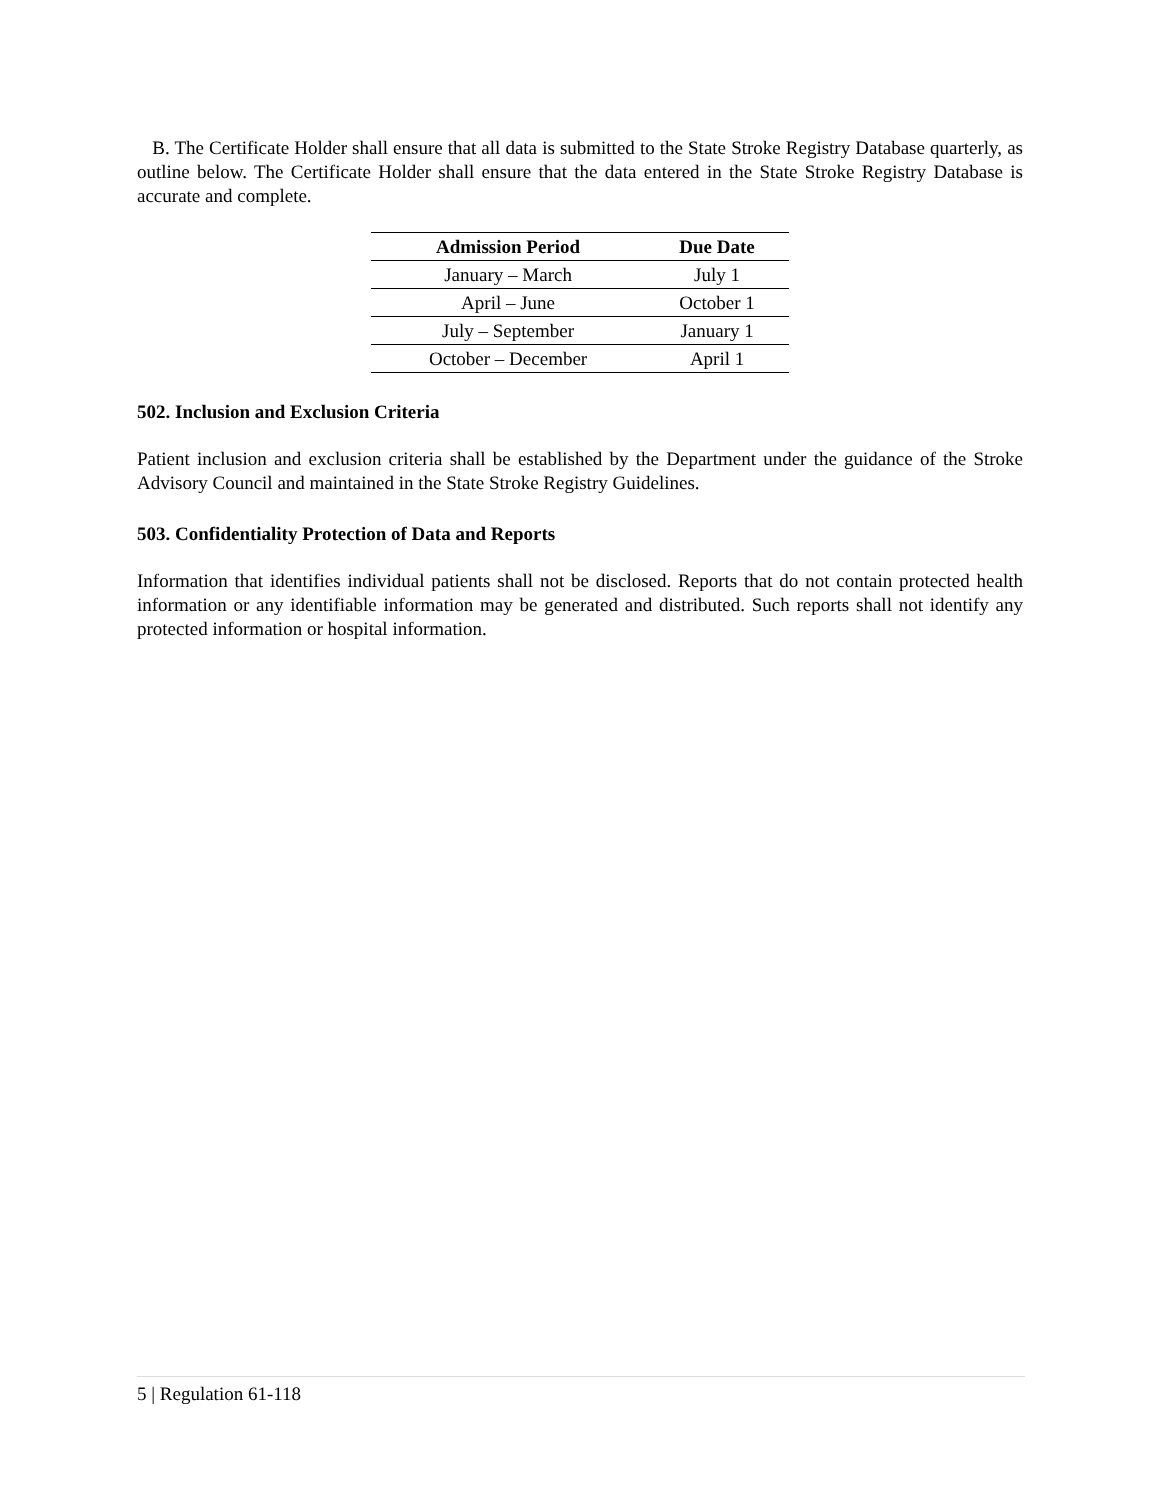B. The Certificate Holder shall ensure that all data is submitted to the State Stroke Registry Database quarterly, as outline below. The Certificate Holder shall ensure that the data entered in the State Stroke Registry Database is accurate and complete.
| Admission Period | Due Date |
| --- | --- |
| January – March | July 1 |
| April – June | October 1 |
| July – September | January 1 |
| October – December | April 1 |
502. Inclusion and Exclusion Criteria
Patient inclusion and exclusion criteria shall be established by the Department under the guidance of the Stroke Advisory Council and maintained in the State Stroke Registry Guidelines.
503. Confidentiality Protection of Data and Reports
Information that identifies individual patients shall not be disclosed. Reports that do not contain protected health information or any identifiable information may be generated and distributed. Such reports shall not identify any protected information or hospital information.
5 | Regulation 61-118